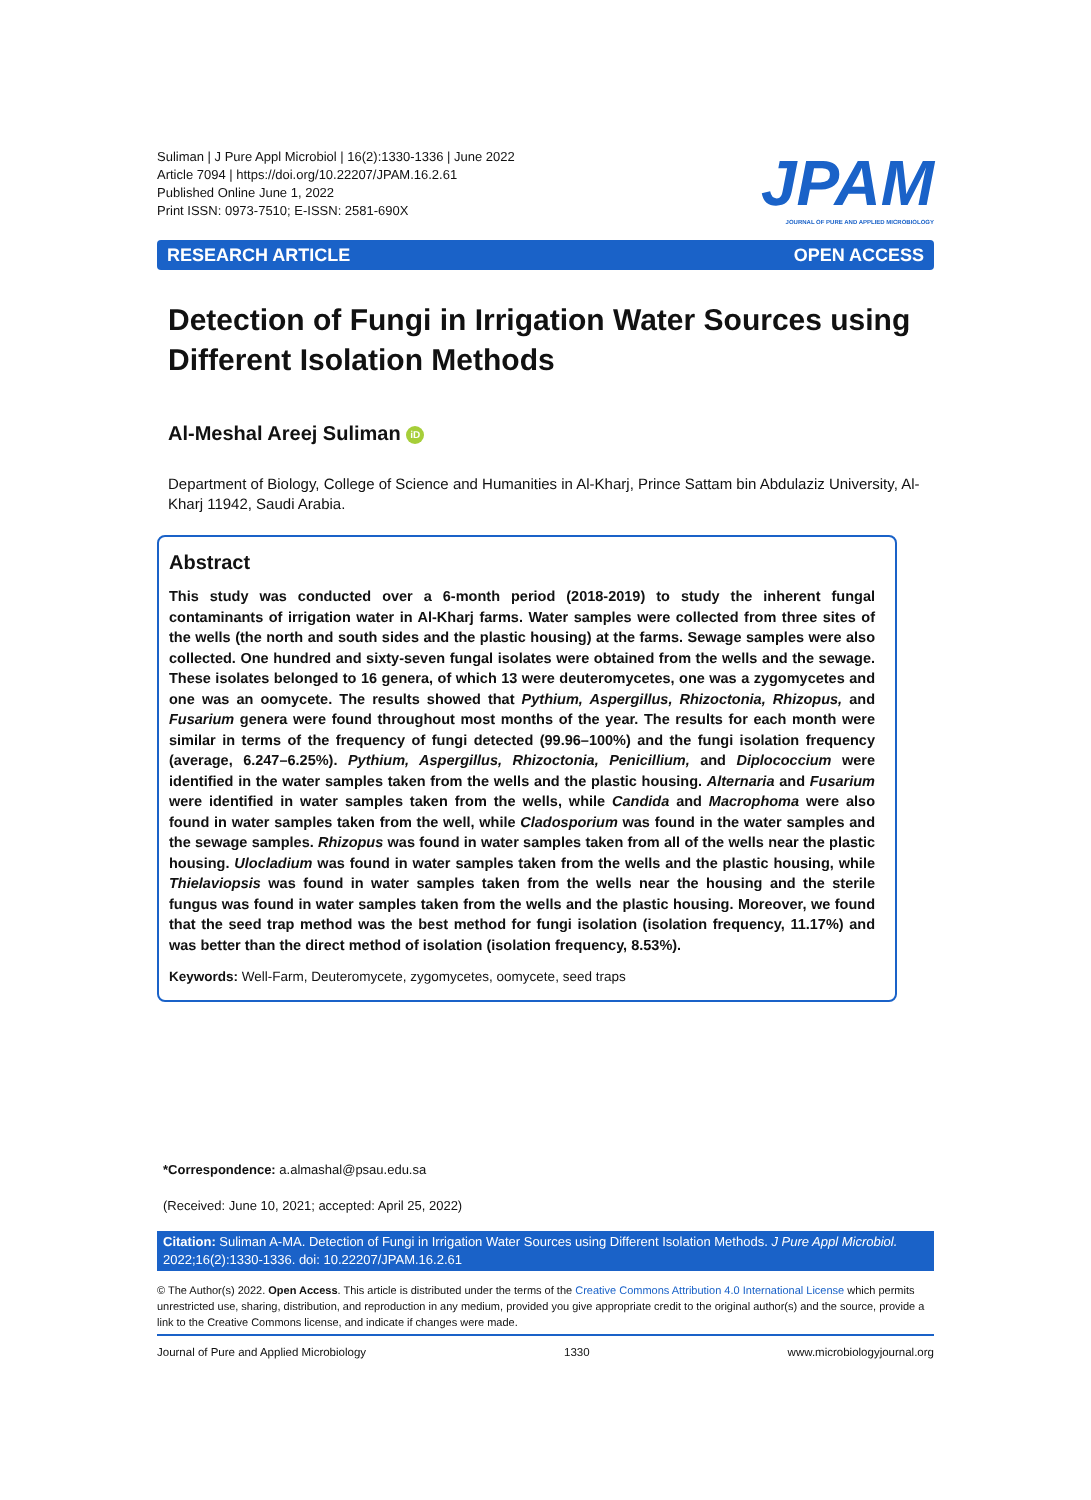Suliman | J Pure Appl Microbiol | 16(2):1330-1336 | June 2022
Article 7094 | https://doi.org/10.22207/JPAM.16.2.61
Published Online June 1, 2022
Print ISSN: 0973-7510; E-ISSN: 2581-690X
JPAM
JOURNAL OF PURE AND APPLIED MICROBIOLOGY
RESEARCH ARTICLE OPEN ACCESS
Detection of Fungi in Irrigation Water Sources using Different Isolation Methods
Al-Meshal Areej Suliman iD
Department of Biology, College of Science and Humanities in Al-Kharj, Prince Sattam bin Abdulaziz University, Al-Kharj 11942, Saudi Arabia.
Abstract
This study was conducted over a 6-month period (2018-2019) to study the inherent fungal contaminants of irrigation water in Al-Kharj farms. Water samples were collected from three sites of the wells (the north and south sides and the plastic housing) at the farms. Sewage samples were also collected. One hundred and sixty-seven fungal isolates were obtained from the wells and the sewage. These isolates belonged to 16 genera, of which 13 were deuteromycetes, one was a zygomycetes and one was an oomycete. The results showed that Pythium, Aspergillus, Rhizoctonia, Rhizopus, and Fusarium genera were found throughout most months of the year. The results for each month were similar in terms of the frequency of fungi detected (99.96–100%) and the fungi isolation frequency (average, 6.247–6.25%). Pythium, Aspergillus, Rhizoctonia, Penicillium, and Diplococcium were identified in the water samples taken from the wells and the plastic housing. Alternaria and Fusarium were identified in water samples taken from the wells, while Candida and Macrophoma were also found in water samples taken from the well, while Cladosporium was found in the water samples and the sewage samples. Rhizopus was found in water samples taken from all of the wells near the plastic housing. Ulocladium was found in water samples taken from the wells and the plastic housing, while Thielaviopsis was found in water samples taken from the wells near the housing and the sterile fungus was found in water samples taken from the wells and the plastic housing. Moreover, we found that the seed trap method was the best method for fungi isolation (isolation frequency, 11.17%) and was better than the direct method of isolation (isolation frequency, 8.53%).
Keywords: Well-Farm, Deuteromycete, zygomycetes, oomycete, seed traps
*Correspondence: a.almashal@psau.edu.sa
(Received: June 10, 2021; accepted: April 25, 2022)
Citation: Suliman A-MA. Detection of Fungi in Irrigation Water Sources using Different Isolation Methods. J Pure Appl Microbiol. 2022;16(2):1330-1336. doi: 10.22207/JPAM.16.2.61
© The Author(s) 2022. Open Access. This article is distributed under the terms of the Creative Commons Attribution 4.0 International License which permits unrestricted use, sharing, distribution, and reproduction in any medium, provided you give appropriate credit to the original author(s) and the source, provide a link to the Creative Commons license, and indicate if changes were made.
Journal of Pure and Applied Microbiology 1330 www.microbiologyjournal.org